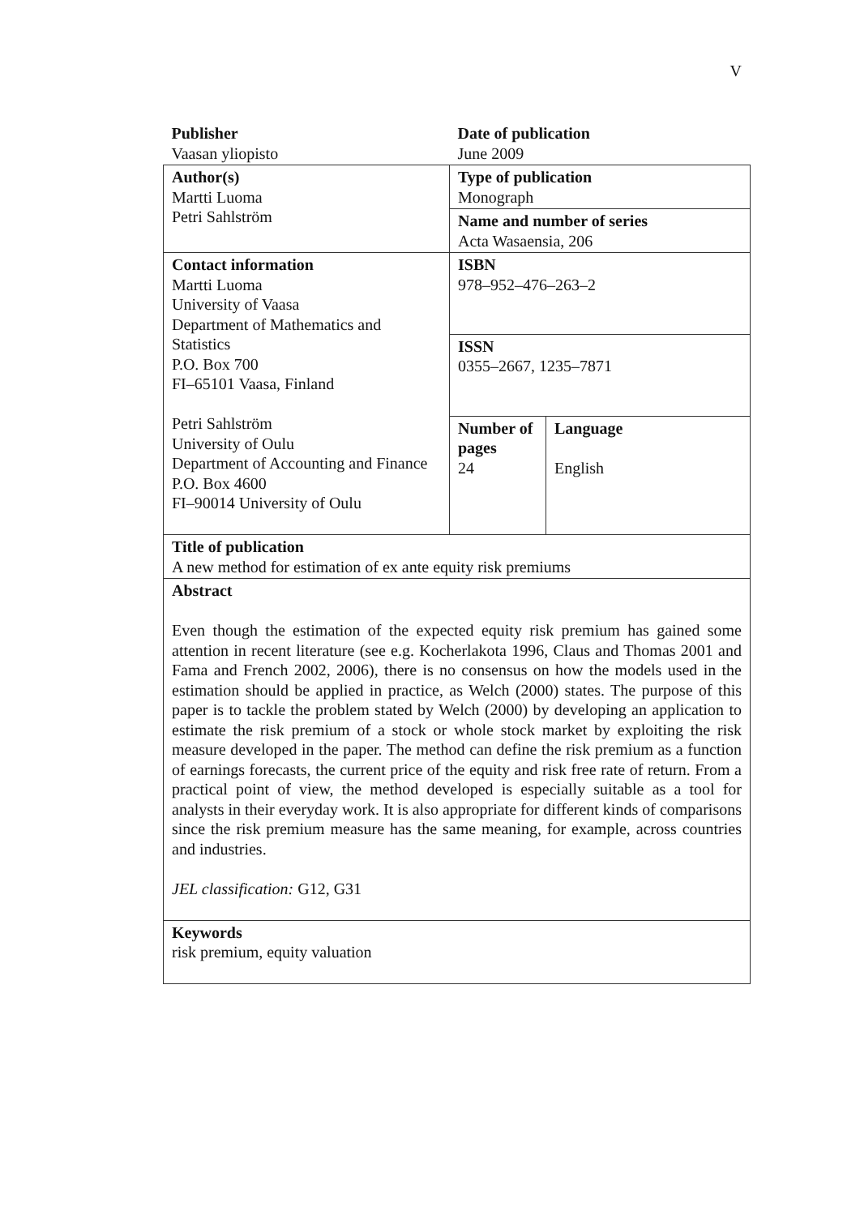V
| Publisher Vaasan yliopisto | Date of publication June 2009 | |
| Author(s) Martti Luoma Petri Sahlström | Type of publication Monograph | |
| | Name and number of series Acta Wasaensia, 206 | |
| Contact information Martti Luoma University of Vaasa Department of Mathematics and Statistics P.O. Box 700 FI–65101 Vaasa, Finland Petri Sahlström University of Oulu Department of Accounting and Finance P.O. Box 4600 FI–90014 University of Oulu | ISBN 978–952–476–263–2 | |
| | ISSN 0355–2667, 1235–7871 | |
| | Number of pages 24 | Language English |
| Title of publication A new method for estimation of ex ante equity risk premiums | | |
| Abstract Even though the estimation of the expected equity risk premium has gained some attention in recent literature (see e.g. Kocherlakota 1996, Claus and Thomas 2001 and Fama and French 2002, 2006), there is no consensus on how the models used in the estimation should be applied in practice, as Welch (2000) states. The purpose of this paper is to tackle the problem stated by Welch (2000) by developing an application to estimate the risk premium of a stock or whole stock market by exploiting the risk measure developed in the paper. The method can define the risk premium as a function of earnings forecasts, the current price of the equity and risk free rate of return. From a practical point of view, the method developed is especially suitable as a tool for analysts in their everyday work. It is also appropriate for different kinds of comparisons since the risk premium measure has the same meaning, for example, across countries and industries. JEL classification: G12, G31 | | |
| Keywords risk premium, equity valuation | | |